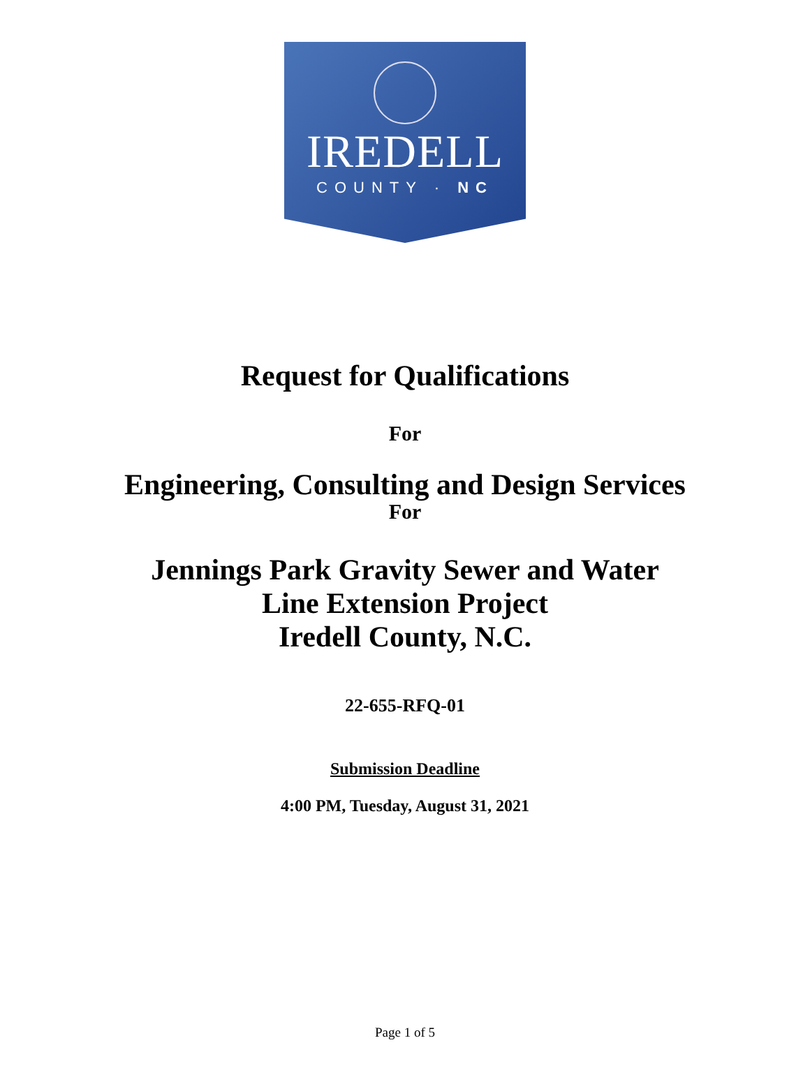IREDELL
COUNTY · NC
Request for Qualifications
For
Engineering, Consulting and Design Services
For
Jennings Park Gravity Sewer and Water
Line Extension Project
Iredell County, N.C.
22-655-RFQ-01
Submission Deadline
4:00 PM, Tuesday, August 31, 2021
Page 1 of 5